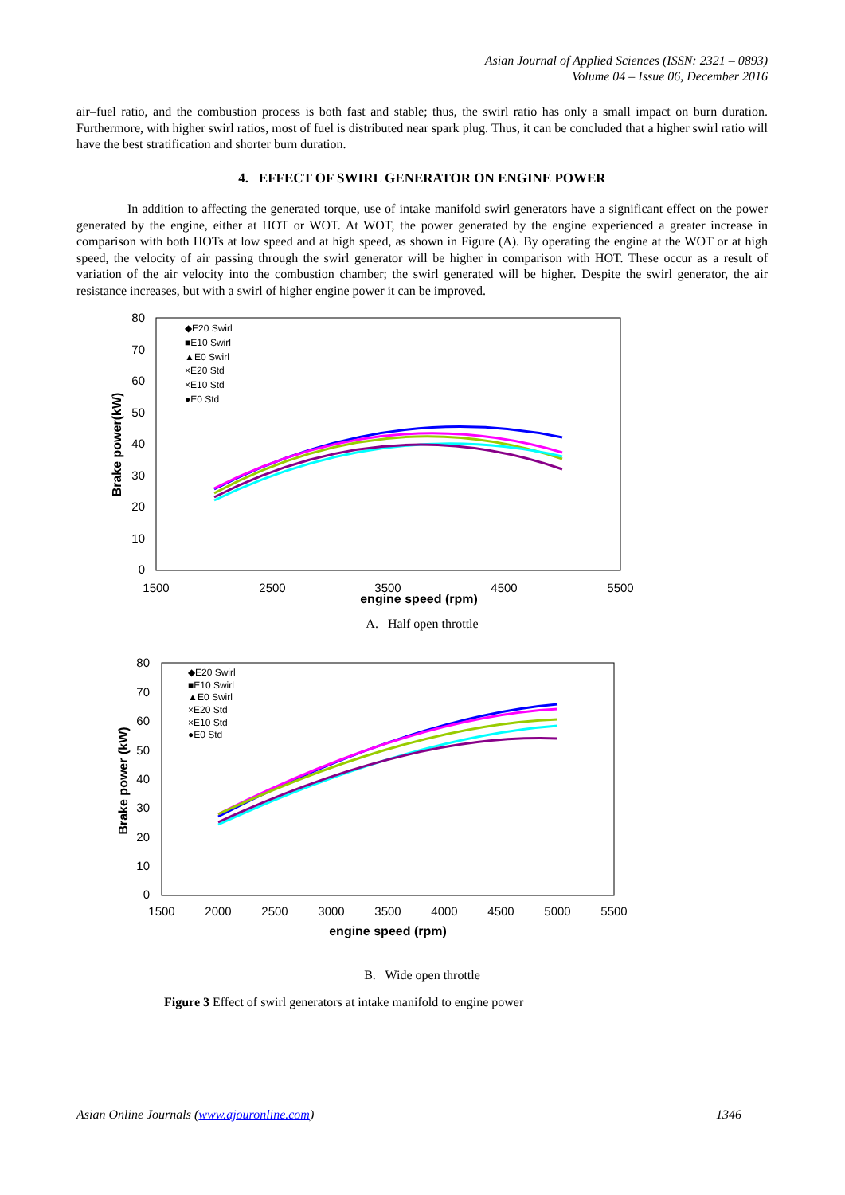Asian Journal of Applied Sciences (ISSN: 2321 – 0893)
Volume 04 – Issue 06, December 2016
air–fuel ratio, and the combustion process is both fast and stable; thus, the swirl ratio has only a small impact on burn duration. Furthermore, with higher swirl ratios, most of fuel is distributed near spark plug. Thus, it can be concluded that a higher swirl ratio will have the best stratification and shorter burn duration.
4. EFFECT OF SWIRL GENERATOR ON ENGINE POWER
In addition to affecting the generated torque, use of intake manifold swirl generators have a significant effect on the power generated by the engine, either at HOT or WOT. At WOT, the power generated by the engine experienced a greater increase in comparison with both HOTs at low speed and at high speed, as shown in Figure (A). By operating the engine at the WOT or at high speed, the velocity of air passing through the swirl generator will be higher in comparison with HOT. These occur as a result of variation of the air velocity into the combustion chamber; the swirl generated will be higher. Despite the swirl generator, the air resistance increases, but with a swirl of higher engine power it can be improved.
80
70
60
50
40
30
20
10
0
1500
2500
3500
4500
5500
engine speed (rpm)
Brake power(kW)
◆E20 Swirl
■E10 Swirl
▲E0 Swirl
×E20 Std
×E10 Std
●E0 Std
A. Half open throttle
80
70
60
50
40
30
20
10
0
1500
2000
2500
3000
3500
4000
4500
5000
5500
engine speed (rpm)
Brake power (kW)
◆E20 Swirl
■E10 Swirl
▲E0 Swirl
×E20 Std
×E10 Std
●E0 Std
B. Wide open throttle
Figure 3 Effect of swirl generators at intake manifold to engine power
Asian Online Journals (www.ajouronline.com) 1346